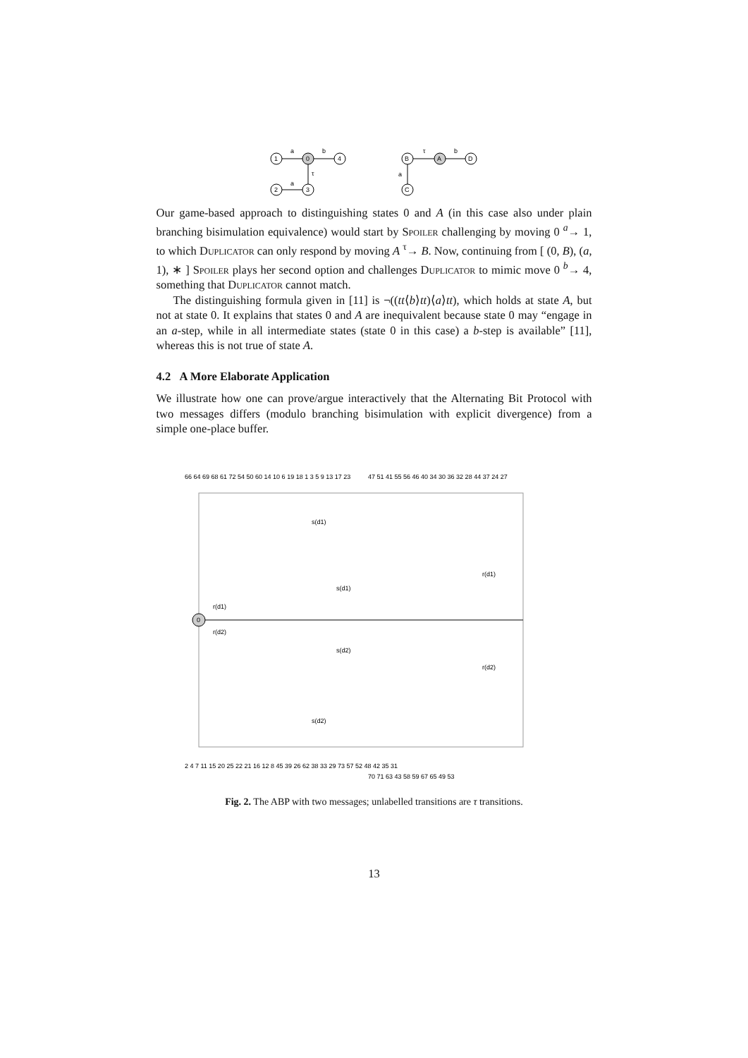1
0
4
2
3
a
b
τ
a
B
A
D
C
τ
b
a
Our game-based approach to distinguishing states 0 and A (in this case also under plain branching bisimulation equivalence) would start by Spoiler challenging by moving 0 <sup>a</sup>→ 1, to which Duplicator can only respond by moving A <sup>τ</sup>→ B. Now, continuing from [ (0, B), (a, 1), ∗ ] Spoiler plays her second option and challenges Duplicator to mimic move 0 <sup>b</sup>→ 4, something that Duplicator cannot match.
The distinguishing formula given in [11] is ¬((tt⟨b⟩tt)⟨a⟩tt), which holds at state A, but not at state 0. It explains that states 0 and A are inequivalent because state 0 may “engage in an a-step, while in all intermediate states (state 0 in this case) a b-step is available” [11], whereas this is not true of state A.
4.2 A More Elaborate Application
We illustrate how one can prove/argue interactively that the Alternating Bit Protocol with two messages differs (modulo branching bisimulation with explicit divergence) from a simple one-place buffer.
0
s(d1)
s(d2)
s(d1)
s(d2)
r(d1)
r(d2)
r(d1)
r(d2)
66 64 69 68 61 72 54 50 60 14 10 6 19 18 1 3 5 9 13 17 23
47 51 41 55 56 46 40 34 30 36 32 28 44 37 24 27
2 4 7 11 15 20 25 22 21 16 12 8 45 39 26 62 38 33 29 73 57 52 48 42 35 31
70 71 63 43 58 59 67 65 49 53
Fig. 2. The ABP with two messages; unlabelled transitions are τ transitions.
13